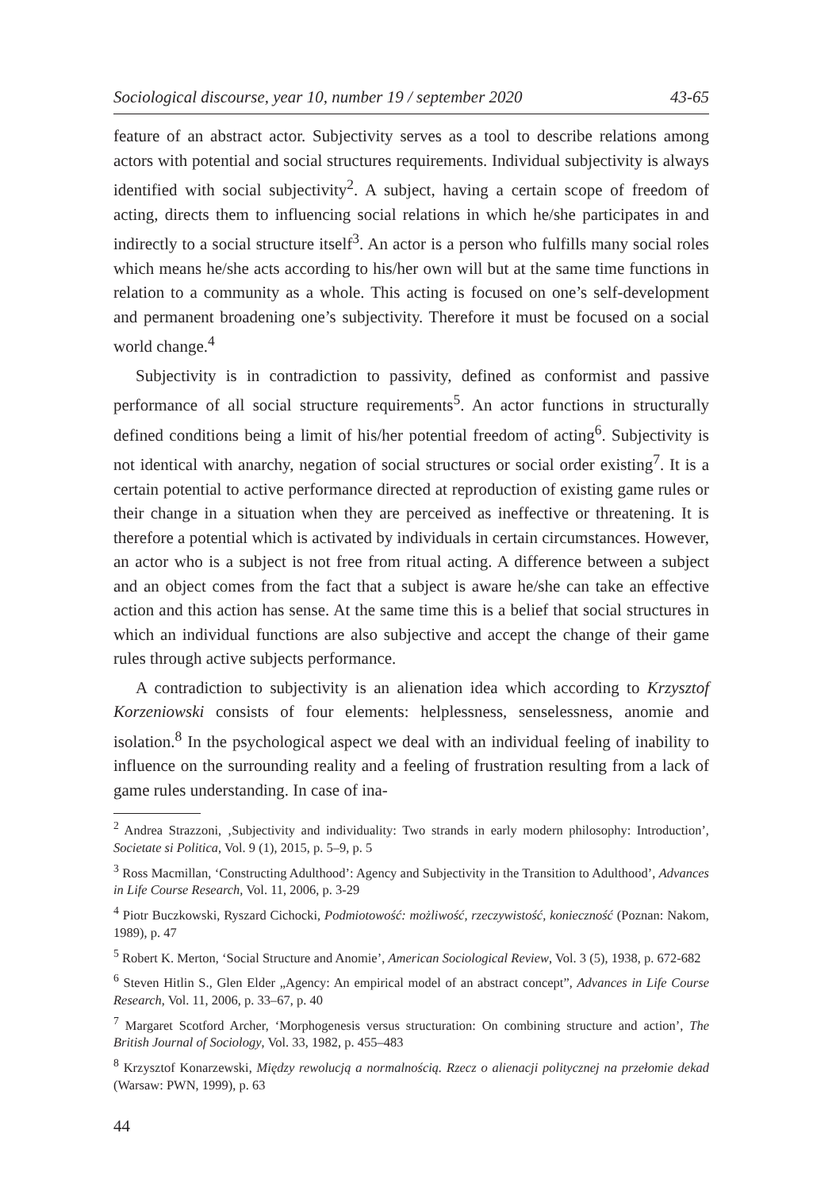Sociological discourse, year 10, number 19 / september 2020 43-65
feature of an abstract actor. Subjectivity serves as a tool to describe relations among actors with potential and social structures requirements. Individual subjectivity is always identified with social subjectivity<sup>2</sup>. A subject, having a certain scope of freedom of acting, directs them to influencing social relations in which he/she participates in and indirectly to a social structure itself<sup>3</sup>. An actor is a person who fulfills many social roles which means he/she acts according to his/her own will but at the same time functions in relation to a community as a whole. This acting is focused on one’s self-development and permanent broadening one’s subjectivity. Therefore it must be focused on a social world change.<sup>4</sup>
Subjectivity is in contradiction to passivity, defined as conformist and passive performance of all social structure requirements<sup>5</sup>. An actor functions in structurally defined conditions being a limit of his/her potential freedom of acting<sup>6</sup>. Subjectivity is not identical with anarchy, negation of social structures or social order existing<sup>7</sup>. It is a certain potential to active performance directed at reproduction of existing game rules or their change in a situation when they are perceived as ineffective or threatening. It is therefore a potential which is activated by individuals in certain circumstances. However, an actor who is a subject is not free from ritual acting. A difference between a subject and an object comes from the fact that a subject is aware he/she can take an effective action and this action has sense. At the same time this is a belief that social structures in which an individual functions are also subjective and accept the change of their game rules through active subjects performance.
A contradiction to subjectivity is an alienation idea which according to Krzysztof Korzeniowski consists of four elements: helplessness, senselessness, anomie and isolation.<sup>8</sup> In the psychological aspect we deal with an individual feeling of inability to influence on the surrounding reality and a feeling of frustration resulting from a lack of game rules understanding. In case of ina-
<sup>2</sup> Andrea Strazzoni, ‚Subjectivity and individuality: Two strands in early modern philosophy: Introduction’, Societate si Politica, Vol. 9 (1), 2015, p. 5–9, p. 5
<sup>3</sup> Ross Macmillan, ‘Constructing Adulthood’: Agency and Subjectivity in the Transition to Adulthood’, Advances in Life Course Research, Vol. 11, 2006, p. 3-29
<sup>4</sup> Piotr Buczkowski, Ryszard Cichocki, Podmiotowość: możliwość, rzeczywistość, konieczność (Poznan: Nakom, 1989), p. 47
<sup>5</sup> Robert K. Merton, ‘Social Structure and Anomie’, American Sociological Review, Vol. 3 (5), 1938, p. 672-682
<sup>6</sup> Steven Hitlin S., Glen Elder „Agency: An empirical model of an abstract concept”, Advances in Life Course Research, Vol. 11, 2006, p. 33–67, p. 40
<sup>7</sup> Margaret Scotford Archer, ‘Morphogenesis versus structuration: On combining structure and action’, The British Journal of Sociology, Vol. 33, 1982, p. 455–483
<sup>8</sup> Krzysztof Konarzewski, Między rewolucją a normalnością. Rzecz o alienacji politycznej na przełomie dekad (Warsaw: PWN, 1999), p. 63
44